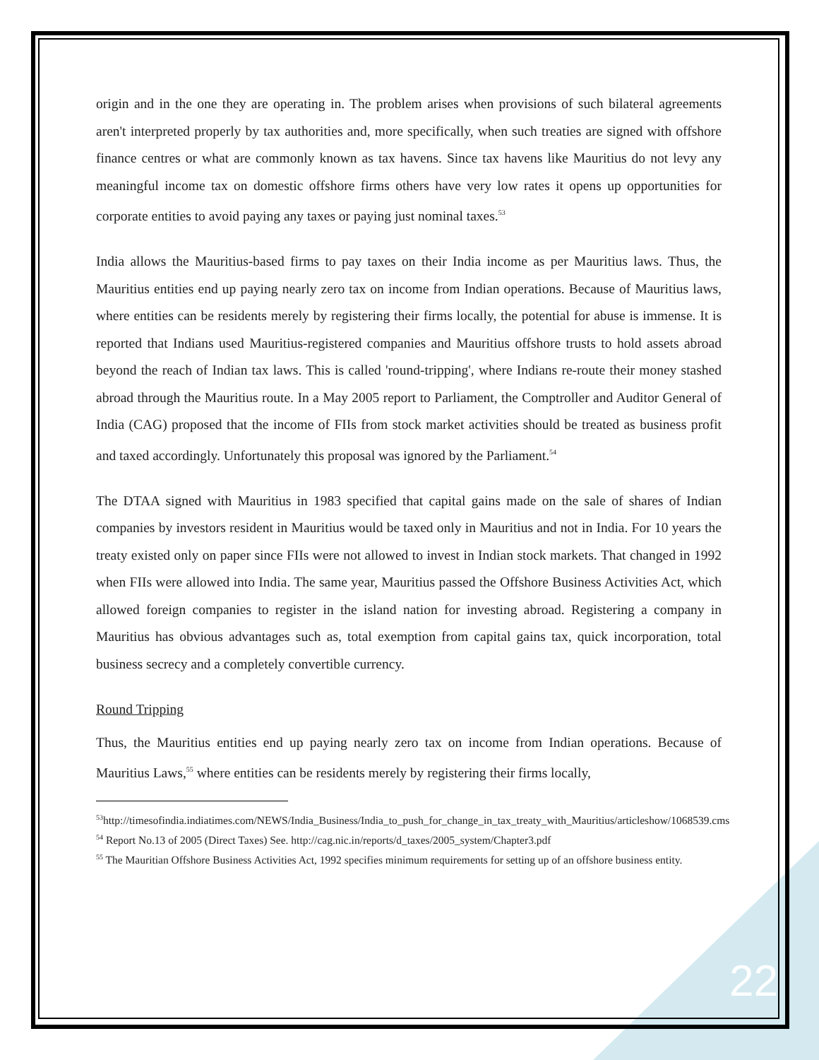origin and in the one they are operating in. The problem arises when provisions of such bilateral agreements aren't interpreted properly by tax authorities and, more specifically, when such treaties are signed with offshore finance centres or what are commonly known as tax havens. Since tax havens like Mauritius do not levy any meaningful income tax on domestic offshore firms others have very low rates it opens up opportunities for corporate entities to avoid paying any taxes or paying just nominal taxes.<sup>53</sup>
India allows the Mauritius-based firms to pay taxes on their India income as per Mauritius laws. Thus, the Mauritius entities end up paying nearly zero tax on income from Indian operations. Because of Mauritius laws, where entities can be residents merely by registering their firms locally, the potential for abuse is immense. It is reported that Indians used Mauritius-registered companies and Mauritius offshore trusts to hold assets abroad beyond the reach of Indian tax laws. This is called 'round-tripping', where Indians re-route their money stashed abroad through the Mauritius route. In a May 2005 report to Parliament, the Comptroller and Auditor General of India (CAG) proposed that the income of FIIs from stock market activities should be treated as business profit and taxed accordingly. Unfortunately this proposal was ignored by the Parliament.<sup>54</sup>
The DTAA signed with Mauritius in 1983 specified that capital gains made on the sale of shares of Indian companies by investors resident in Mauritius would be taxed only in Mauritius and not in India. For 10 years the treaty existed only on paper since FIIs were not allowed to invest in Indian stock markets. That changed in 1992 when FIIs were allowed into India. The same year, Mauritius passed the Offshore Business Activities Act, which allowed foreign companies to register in the island nation for investing abroad. Registering a company in Mauritius has obvious advantages such as, total exemption from capital gains tax, quick incorporation, total business secrecy and a completely convertible currency.
Round Tripping
Thus, the Mauritius entities end up paying nearly zero tax on income from Indian operations. Because of Mauritius Laws,<sup>55</sup> where entities can be residents merely by registering their firms locally,
<sup>53</sup> http://timesofindia.indiatimes.com/NEWS/India_Business/India_to_push_for_change_in_tax_treaty_with_Mauritius/articleshow/1068539.cms
<sup>54</sup> Report No.13 of 2005 (Direct Taxes) See. http://cag.nic.in/reports/d_taxes/2005_system/Chapter3.pdf
<sup>55</sup> The Mauritian Offshore Business Activities Act, 1992 specifies minimum requirements for setting up of an offshore business entity.
22